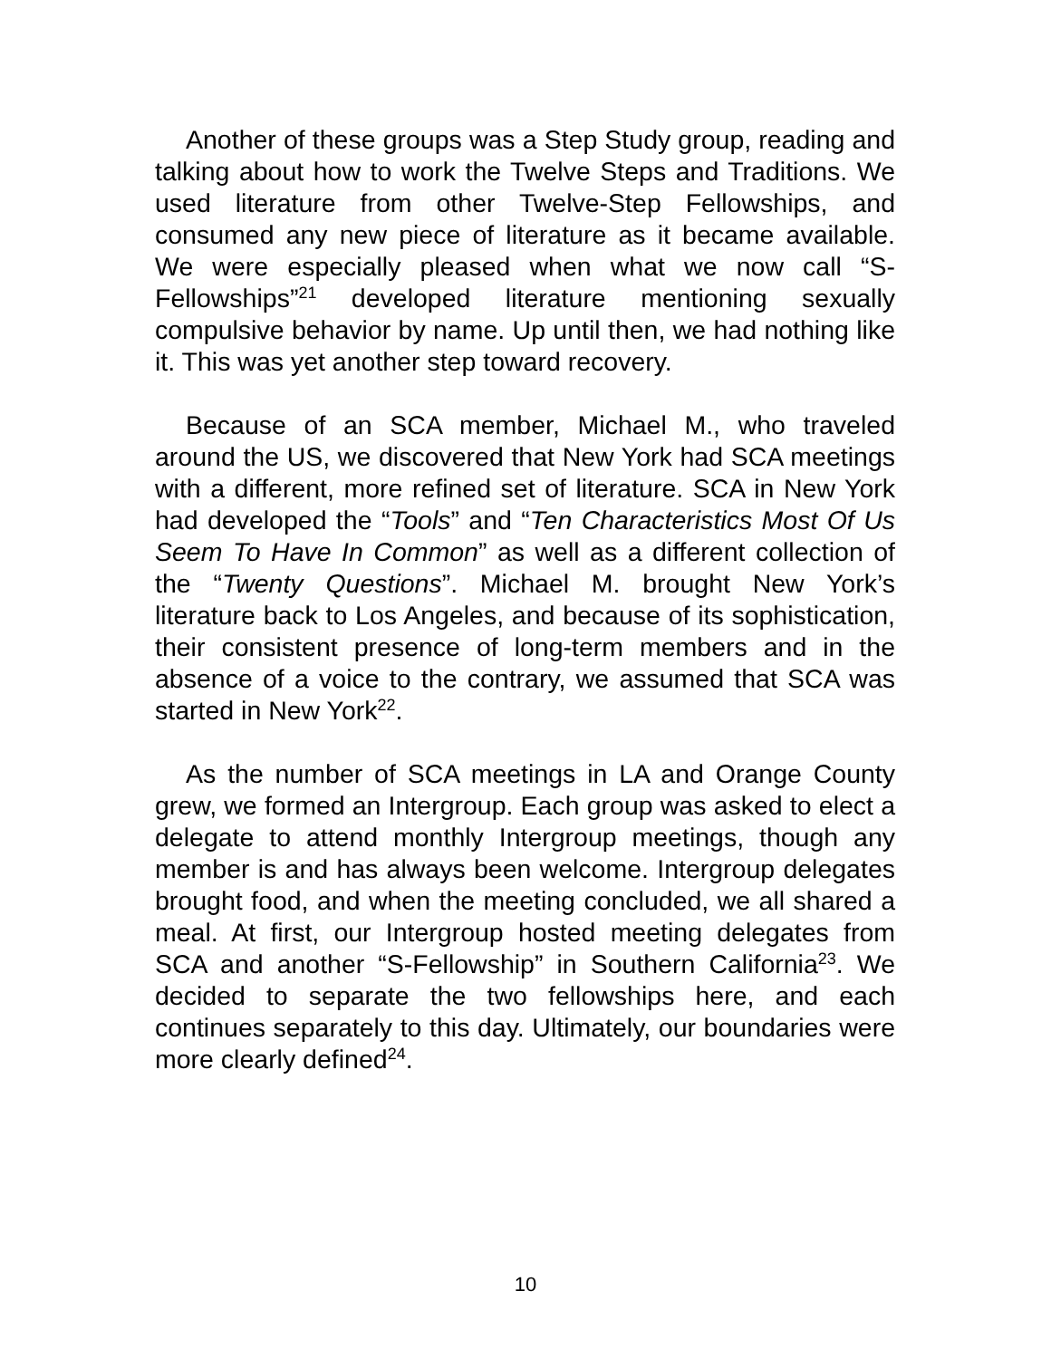Another of these groups was a Step Study group, reading and talking about how to work the Twelve Steps and Traditions. We used literature from other Twelve-Step Fellowships, and consumed any new piece of literature as it became available. We were especially pleased when what we now call “S-Fellowships”<sup>21</sup> developed literature mentioning sexually compulsive behavior by name. Up until then, we had nothing like it. This was yet another step toward recovery.
Because of an SCA member, Michael M., who traveled around the US, we discovered that New York had SCA meetings with a different, more refined set of literature. SCA in New York had developed the “Tools” and “Ten Characteristics Most Of Us Seem To Have In Common” as well as a different collection of the “Twenty Questions”. Michael M. brought New York’s literature back to Los Angeles, and because of its sophistication, their consistent presence of long-term members and in the absence of a voice to the contrary, we assumed that SCA was started in New York<sup>22</sup>.
As the number of SCA meetings in LA and Orange County grew, we formed an Intergroup. Each group was asked to elect a delegate to attend monthly Intergroup meetings, though any member is and has always been welcome. Intergroup delegates brought food, and when the meeting concluded, we all shared a meal. At first, our Intergroup hosted meeting delegates from SCA and another “S-Fellowship” in Southern California<sup>23</sup>. We decided to separate the two fellowships here, and each continues separately to this day. Ultimately, our boundaries were more clearly defined<sup>24</sup>.
10